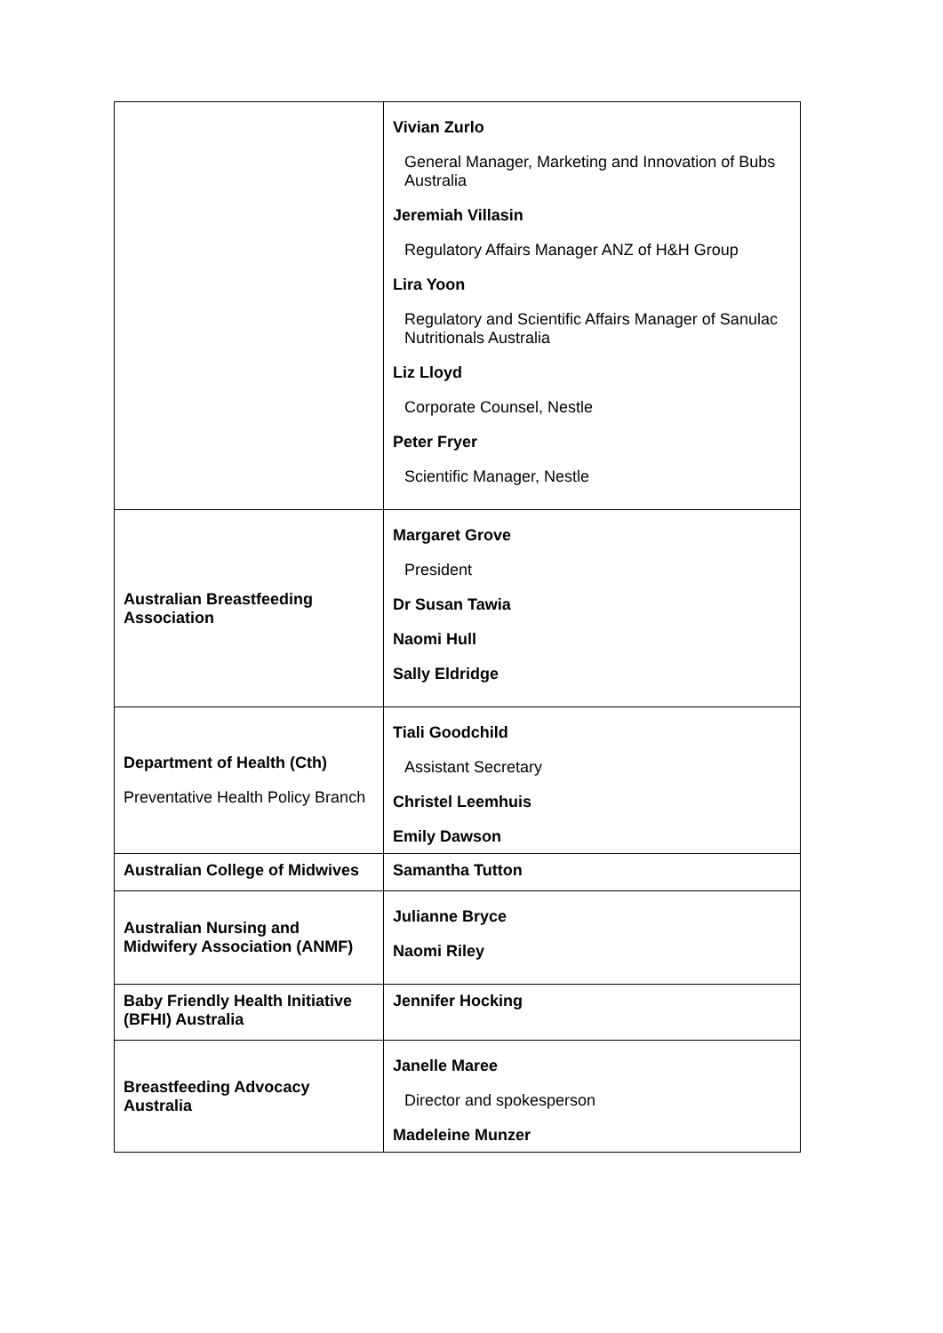| | Vivian Zurlo General Manager, Marketing and Innovation of Bubs Australia Jeremiah Villasin Regulatory Affairs Manager ANZ of H&H Group Lira Yoon Regulatory and Scientific Affairs Manager of Sanulac Nutritionals Australia Liz Lloyd Corporate Counsel, Nestle Peter Fryer Scientific Manager, Nestle |
| Australian Breastfeeding Association | Margaret Grove President Dr Susan Tawia Naomi Hull Sally Eldridge |
| Department of Health (Cth) Preventative Health Policy Branch | Tiali Goodchild Assistant Secretary Christel Leemhuis Emily Dawson |
| Australian College of Midwives | Samantha Tutton |
| Australian Nursing and Midwifery Association (ANMF) | Julianne Bryce Naomi Riley |
| Baby Friendly Health Initiative (BFHI) Australia | Jennifer Hocking |
| Breastfeeding Advocacy Australia | Janelle Maree Director and spokesperson Madeleine Munzer |